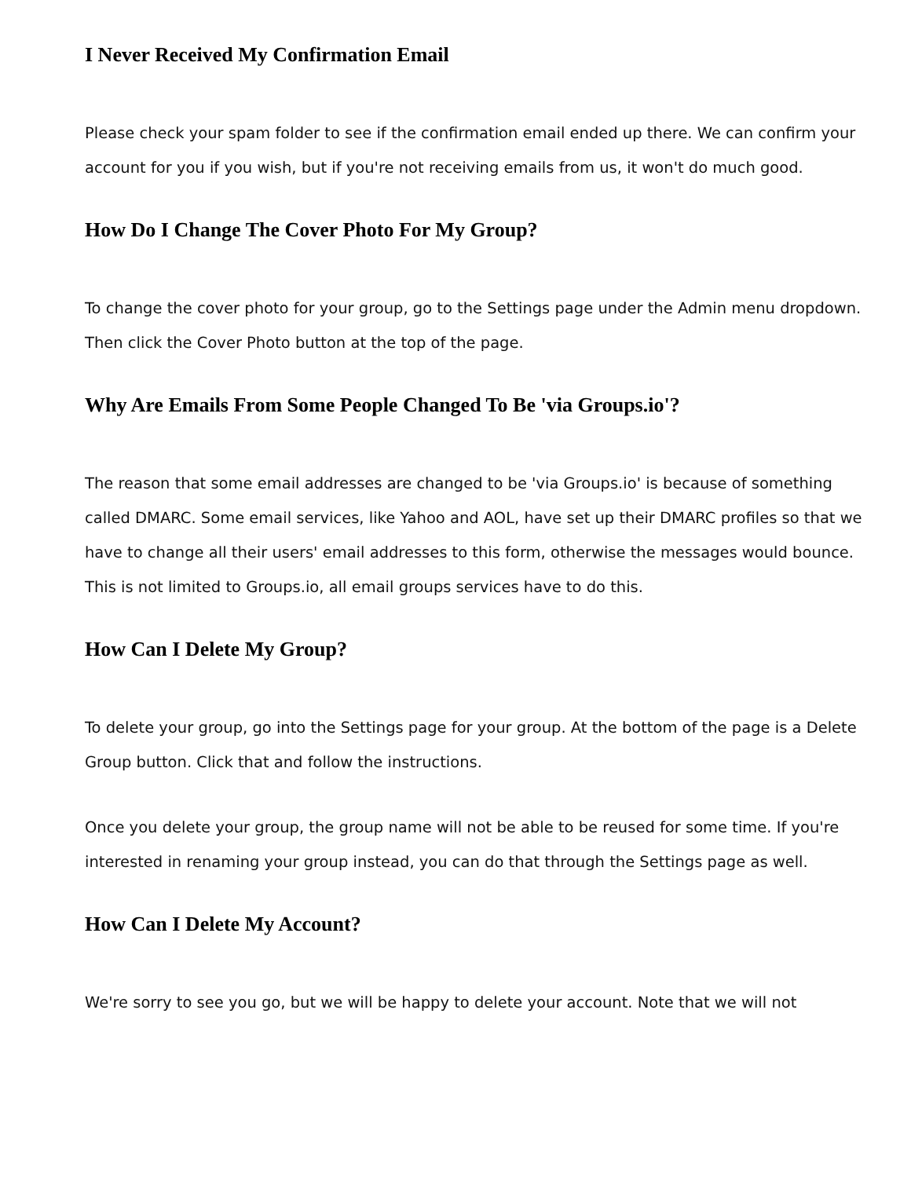I Never Received My Confirmation Email
Please check your spam folder to see if the confirmation email ended up there. We can confirm your account for you if you wish, but if you're not receiving emails from us, it won't do much good.
How Do I Change The Cover Photo For My Group?
To change the cover photo for your group, go to the Settings page under the Admin menu dropdown. Then click the Cover Photo button at the top of the page.
Why Are Emails From Some People Changed To Be 'via Groups.io'?
The reason that some email addresses are changed to be 'via Groups.io' is because of something called DMARC. Some email services, like Yahoo and AOL, have set up their DMARC profiles so that we have to change all their users' email addresses to this form, otherwise the messages would bounce. This is not limited to Groups.io, all email groups services have to do this.
How Can I Delete My Group?
To delete your group, go into the Settings page for your group. At the bottom of the page is a Delete Group button. Click that and follow the instructions.
Once you delete your group, the group name will not be able to be reused for some time. If you're interested in renaming your group instead, you can do that through the Settings page as well.
How Can I Delete My Account?
We're sorry to see you go, but we will be happy to delete your account. Note that we will not